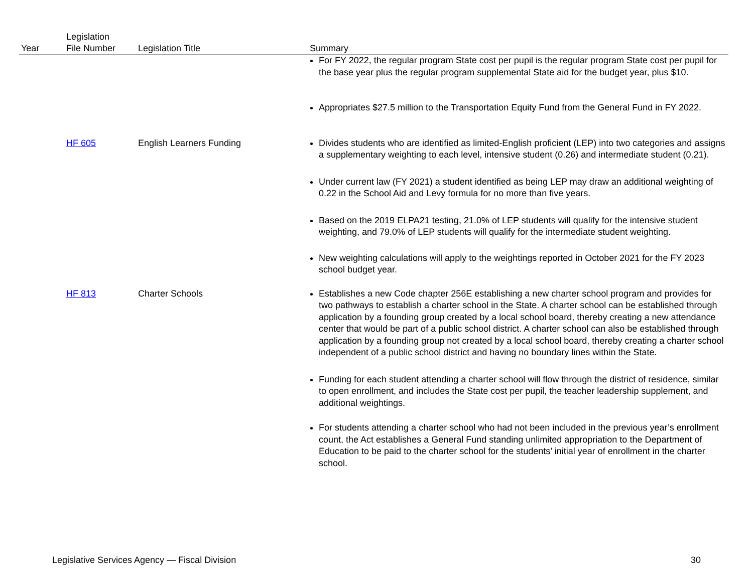| Year | Legislation File Number | Legislation Title | Summary |
| --- | --- | --- | --- |
| | | | For FY 2022, the regular program State cost per pupil is the regular program State cost per pupil for the base year plus the regular program supplemental State aid for the budget year, plus $10. Appropriates $27.5 million to the Transportation Equity Fund from the General Fund in FY 2022. |
| | HF 605 | English Learners Funding | Divides students who are identified as limited-English proficient (LEP) into two categories and assigns a supplementary weighting to each level, intensive student (0.26) and intermediate student (0.21). Under current law (FY 2021) a student identified as being LEP may draw an additional weighting of 0.22 in the School Aid and Levy formula for no more than five years. Based on the 2019 ELPA21 testing, 21.0% of LEP students will qualify for the intensive student weighting, and 79.0% of LEP students will qualify for the intermediate student weighting. New weighting calculations will apply to the weightings reported in October 2021 for the FY 2023 school budget year. |
| | HF 813 | Charter Schools | Establishes a new Code chapter 256E establishing a new charter school program and provides for two pathways to establish a charter school in the State. A charter school can be established through application by a founding group created by a local school board, thereby creating a new attendance center that would be part of a public school district. A charter school can also be established through application by a founding group not created by a local school board, thereby creating a charter school independent of a public school district and having no boundary lines within the State. Funding for each student attending a charter school will flow through the district of residence, similar to open enrollment, and includes the State cost per pupil, the teacher leadership supplement, and additional weightings. For students attending a charter school who had not been included in the previous year’s enrollment count, the Act establishes a General Fund standing unlimited appropriation to the Department of Education to be paid to the charter school for the students’ initial year of enrollment in the charter school. |
Legislative Services Agency — Fiscal Division 30